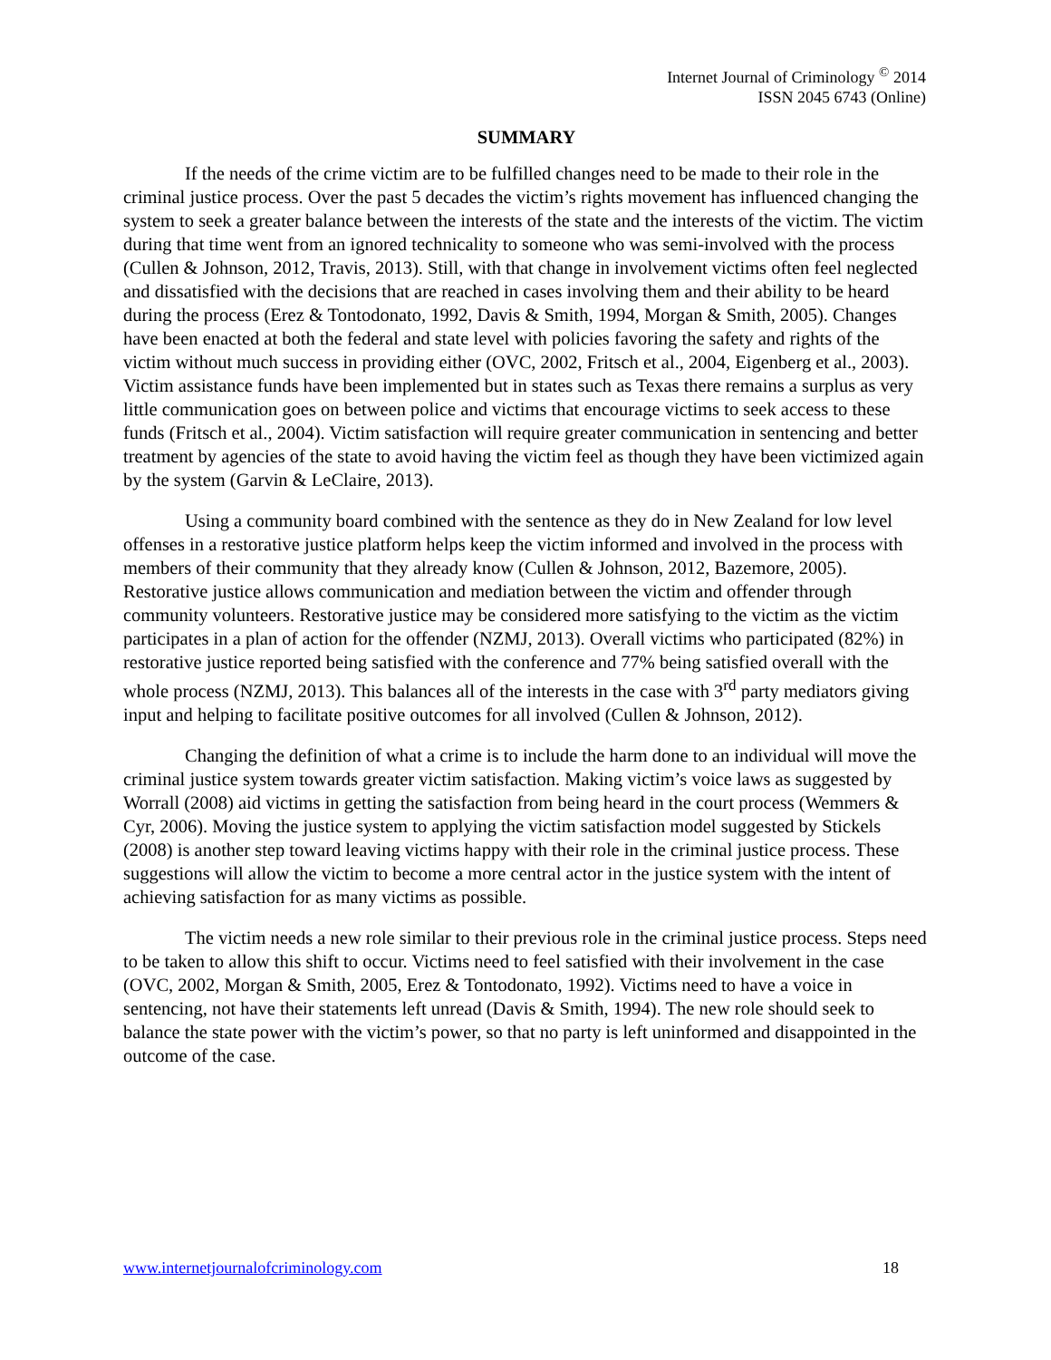Internet Journal of Criminology <sup>©</sup> 2014
ISSN 2045 6743 (Online)
SUMMARY
If the needs of the crime victim are to be fulfilled changes need to be made to their role in the criminal justice process. Over the past 5 decades the victim’s rights movement has influenced changing the system to seek a greater balance between the interests of the state and the interests of the victim. The victim during that time went from an ignored technicality to someone who was semi-involved with the process (Cullen & Johnson, 2012, Travis, 2013). Still, with that change in involvement victims often feel neglected and dissatisfied with the decisions that are reached in cases involving them and their ability to be heard during the process (Erez & Tontodonato, 1992, Davis & Smith, 1994, Morgan & Smith, 2005). Changes have been enacted at both the federal and state level with policies favoring the safety and rights of the victim without much success in providing either (OVC, 2002, Fritsch et al., 2004, Eigenberg et al., 2003). Victim assistance funds have been implemented but in states such as Texas there remains a surplus as very little communication goes on between police and victims that encourage victims to seek access to these funds (Fritsch et al., 2004). Victim satisfaction will require greater communication in sentencing and better treatment by agencies of the state to avoid having the victim feel as though they have been victimized again by the system (Garvin & LeClaire, 2013).
Using a community board combined with the sentence as they do in New Zealand for low level offenses in a restorative justice platform helps keep the victim informed and involved in the process with members of their community that they already know (Cullen & Johnson, 2012, Bazemore, 2005). Restorative justice allows communication and mediation between the victim and offender through community volunteers. Restorative justice may be considered more satisfying to the victim as the victim participates in a plan of action for the offender (NZMJ, 2013). Overall victims who participated (82%) in restorative justice reported being satisfied with the conference and 77% being satisfied overall with the whole process (NZMJ, 2013). This balances all of the interests in the case with 3<sup>rd</sup> party mediators giving input and helping to facilitate positive outcomes for all involved (Cullen & Johnson, 2012).
Changing the definition of what a crime is to include the harm done to an individual will move the criminal justice system towards greater victim satisfaction. Making victim’s voice laws as suggested by Worrall (2008) aid victims in getting the satisfaction from being heard in the court process (Wemmers & Cyr, 2006). Moving the justice system to applying the victim satisfaction model suggested by Stickels (2008) is another step toward leaving victims happy with their role in the criminal justice process. These suggestions will allow the victim to become a more central actor in the justice system with the intent of achieving satisfaction for as many victims as possible.
The victim needs a new role similar to their previous role in the criminal justice process. Steps need to be taken to allow this shift to occur. Victims need to feel satisfied with their involvement in the case (OVC, 2002, Morgan & Smith, 2005, Erez & Tontodonato, 1992). Victims need to have a voice in sentencing, not have their statements left unread (Davis & Smith, 1994). The new role should seek to balance the state power with the victim’s power, so that no party is left uninformed and disappointed in the outcome of the case.
www.internetjournalofcriminology.com 18